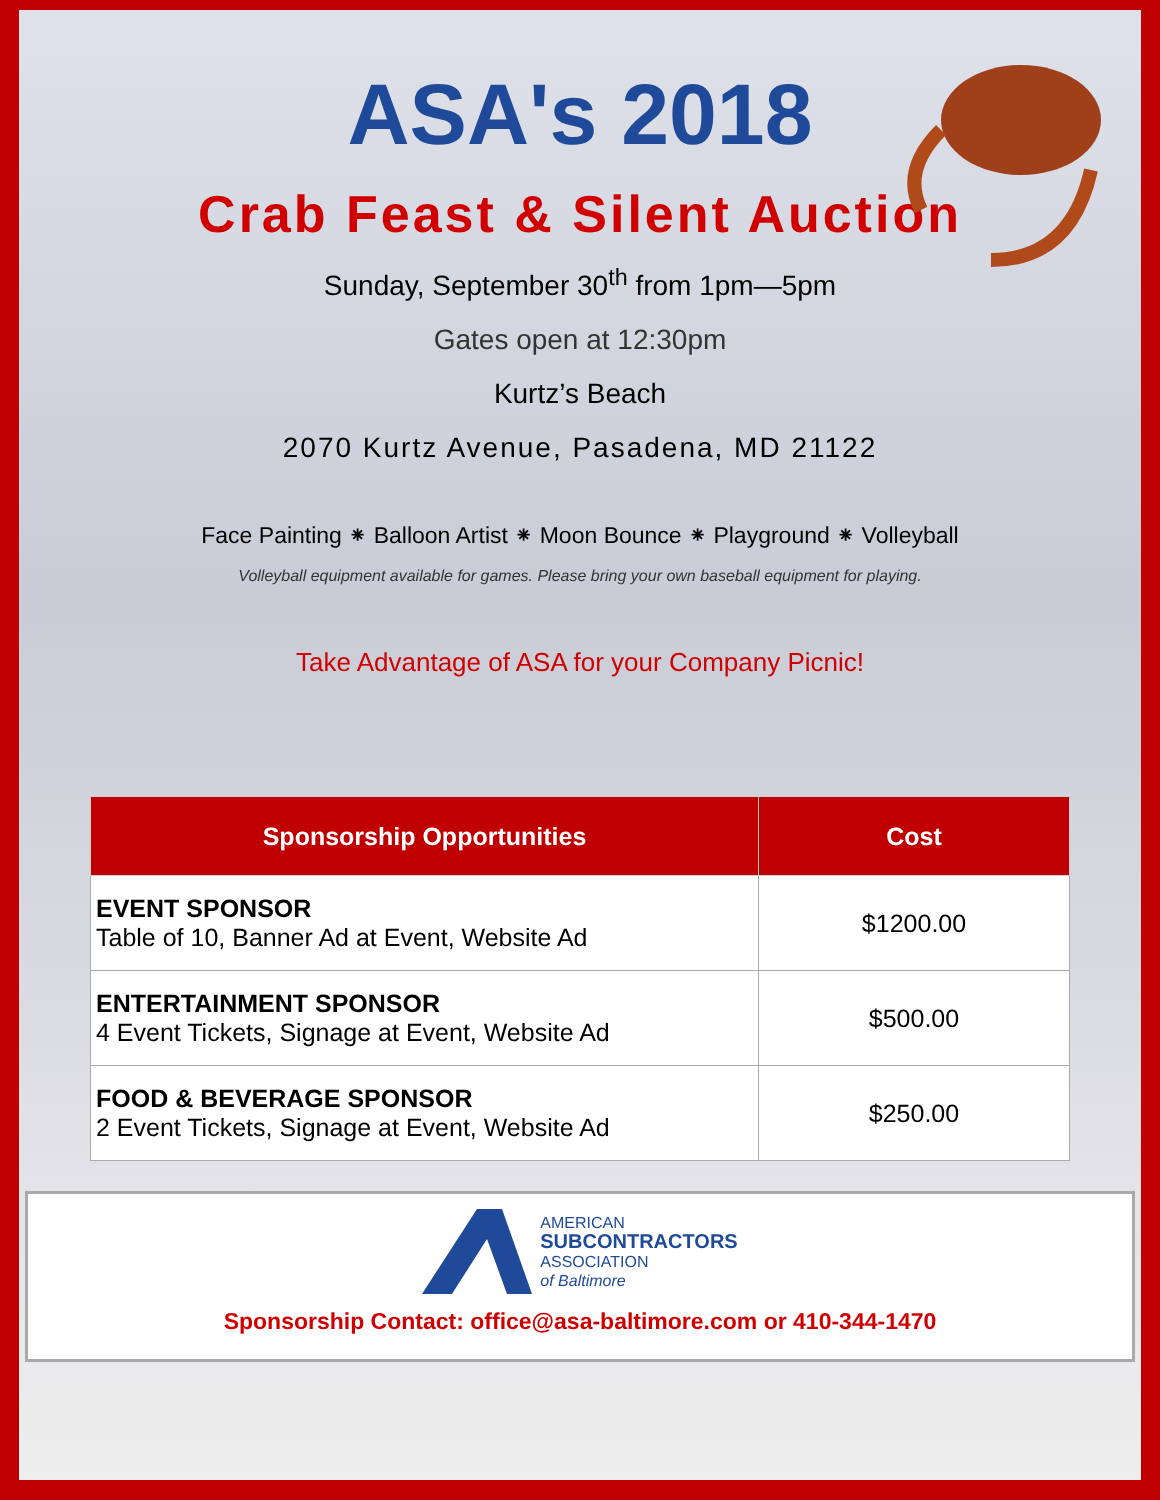ASA's 2018
Crab Feast & Silent Auction
Sunday, September 30<sup>th</sup> from 1pm—5pm
Gates open at 12:30pm
Kurtz’s Beach
2070 Kurtz Avenue, Pasadena, MD 21122
Face Painting ⁕ Balloon Artist ⁕ Moon Bounce ⁕ Playground ⁕ Volleyball
Volleyball equipment available for games. Please bring your own baseball equipment for playing.
Take Advantage of ASA for your Company Picnic!
| Sponsorship Opportunities | Cost |
| --- | --- |
| EVENT SPONSOR Table of 10, Banner Ad at Event, Website Ad | $1200.00 |
| ENTERTAINMENT SPONSOR 4 Event Tickets, Signage at Event, Website Ad | $500.00 |
| FOOD & BEVERAGE SPONSOR 2 Event Tickets, Signage at Event, Website Ad | $250.00 |
AMERICAN
SUBCONTRACTORS
ASSOCIATION
of Baltimore
Sponsorship Contact: office@asa-baltimore.com or 410-344-1470